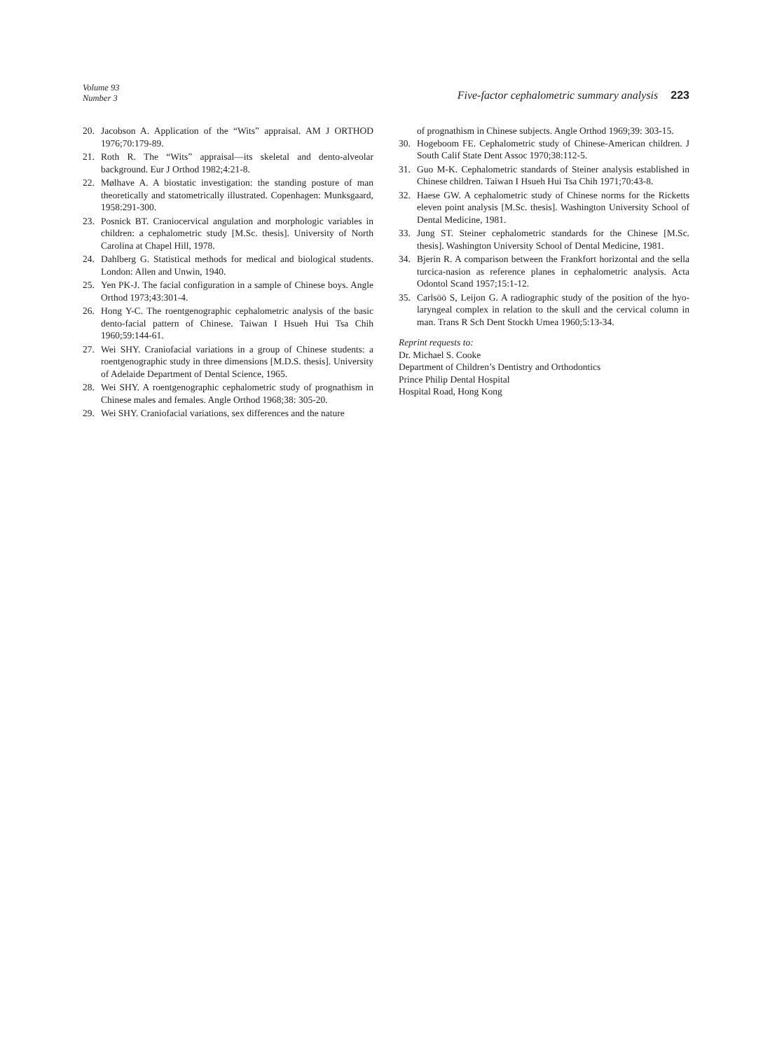Volume 93
Number 3
Five-factor cephalometric summary analysis 223
20. Jacobson A. Application of the “Wits” appraisal. AM J ORTHOD 1976;70:179-89.
21. Roth R. The “Wits” appraisal—its skeletal and dento-alveolar background. Eur J Orthod 1982;4:21-8.
22. Mølhave A. A biostatic investigation: the standing posture of man theoretically and statometrically illustrated. Copenhagen: Munksgaard, 1958:291-300.
23. Posnick BT. Craniocervical angulation and morphologic variables in children: a cephalometric study [M.Sc. thesis]. University of North Carolina at Chapel Hill, 1978.
24. Dahlberg G. Statistical methods for medical and biological students. London: Allen and Unwin, 1940.
25. Yen PK-J. The facial configuration in a sample of Chinese boys. Angle Orthod 1973;43:301-4.
26. Hong Y-C. The roentgenographic cephalometric analysis of the basic dento-facial pattern of Chinese. Taiwan I Hsueh Hui Tsa Chih 1960;59:144-61.
27. Wei SHY. Craniofacial variations in a group of Chinese students: a roentgenographic study in three dimensions [M.D.S. thesis]. University of Adelaide Department of Dental Science, 1965.
28. Wei SHY. A roentgenographic cephalometric study of prognathism in Chinese males and females. Angle Orthod 1968;38: 305-20.
29. Wei SHY. Craniofacial variations, sex differences and the nature
of prognathism in Chinese subjects. Angle Orthod 1969;39: 303-15.
30. Hogeboom FE. Cephalometric study of Chinese-American children. J South Calif State Dent Assoc 1970;38:112-5.
31. Guo M-K. Cephalometric standards of Steiner analysis established in Chinese children. Taiwan I Hsueh Hui Tsa Chih 1971;70:43-8.
32. Haese GW. A cephalometric study of Chinese norms for the Ricketts eleven point analysis [M.Sc. thesis]. Washington University School of Dental Medicine, 1981.
33. Jung ST. Steiner cephalometric standards for the Chinese [M.Sc. thesis]. Washington University School of Dental Medicine, 1981.
34. Bjerin R. A comparison between the Frankfort horizontal and the sella turcica-nasion as reference planes in cephalometric analysis. Acta Odontol Scand 1957;15:1-12.
35. Carlsöö S, Leijon G. A radiographic study of the position of the hyo-laryngeal complex in relation to the skull and the cervical column in man. Trans R Sch Dent Stockh Umea 1960;5:13-34.
Reprint requests to:
Dr. Michael S. Cooke
Department of Children’s Dentistry and Orthodontics
Prince Philip Dental Hospital
Hospital Road, Hong Kong